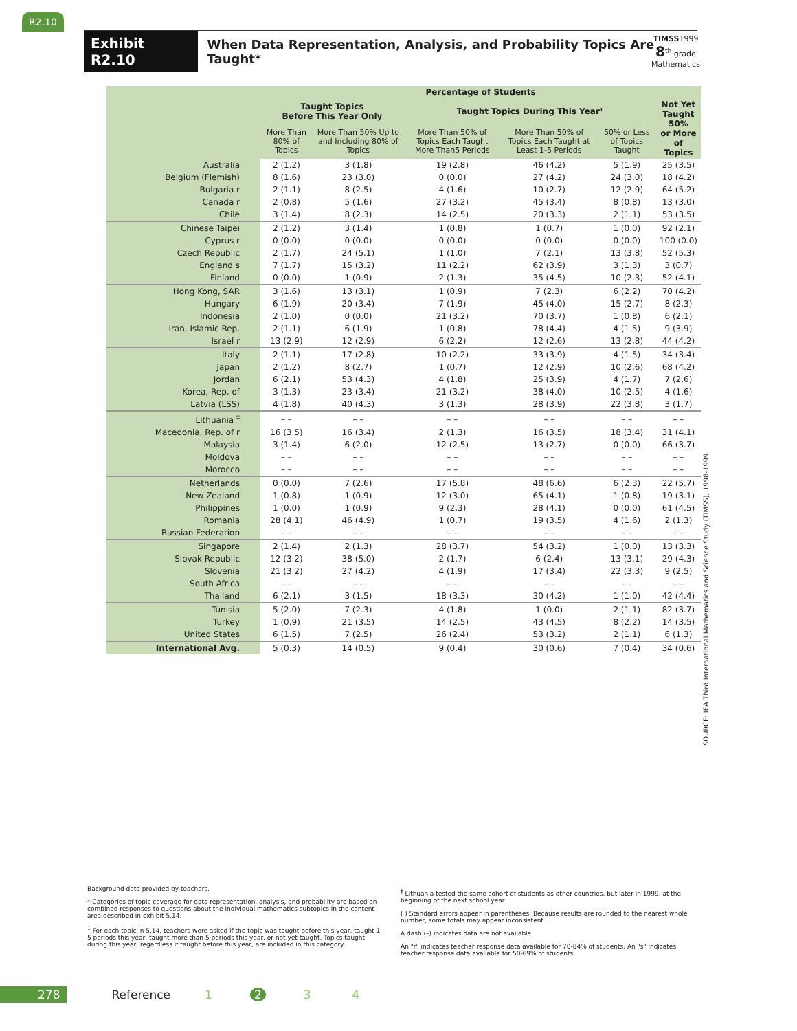R2.10
Exhibit R2.10 When Data Representation, Analysis, and Probability Topics Are Taught*
TIMSS1999
8<sup>th</sup> grade
Mathematics
| | Percentage of Students | | | | | |
| --- | --- | --- | --- | --- | --- | --- |
| | Taught Topics Before This Year Only | | Taught Topics During This Year¹ | | | Not Yet Taught 50% or More of Topics |
| | More Than 80% of Topics | More Than 50% Up to and Including 80% of Topics | More Than 50% of Topics Each Taught More Than5 Periods | More Than 50% of Topics Each Taught at Least 1-5 Periods | 50% or Less of Topics Taught | |
| Australia | 2 (1.2) | 3 (1.8) | 19 (2.8) | 46 (4.2) | 5 (1.9) | 25 (3.5) |
| Belgium (Flemish) | 8 (1.6) | 23 (3.0) | 0 (0.0) | 27 (4.2) | 24 (3.0) | 18 (4.2) |
| Bulgaria r | 2 (1.1) | 8 (2.5) | 4 (1.6) | 10 (2.7) | 12 (2.9) | 64 (5.2) |
| Canada r | 2 (0.8) | 5 (1.6) | 27 (3.2) | 45 (3.4) | 8 (0.8) | 13 (3.0) |
| Chile | 3 (1.4) | 8 (2.3) | 14 (2.5) | 20 (3.3) | 2 (1.1) | 53 (3.5) |
| Chinese Taipei | 2 (1.2) | 3 (1.4) | 1 (0.8) | 1 (0.7) | 1 (0.0) | 92 (2.1) |
| Cyprus r | 0 (0.0) | 0 (0.0) | 0 (0.0) | 0 (0.0) | 0 (0.0) | 100 (0.0) |
| Czech Republic | 2 (1.7) | 24 (5.1) | 1 (1.0) | 7 (2.1) | 13 (3.8) | 52 (5.3) |
| England s | 7 (1.7) | 15 (3.2) | 11 (2.2) | 62 (3.9) | 3 (1.3) | 3 (0.7) |
| Finland | 0 (0.0) | 1 (0.9) | 2 (1.3) | 35 (4.5) | 10 (2.3) | 52 (4.1) |
| Hong Kong, SAR | 3 (1.6) | 13 (3.1) | 1 (0.9) | 7 (2.3) | 6 (2.2) | 70 (4.2) |
| Hungary | 6 (1.9) | 20 (3.4) | 7 (1.9) | 45 (4.0) | 15 (2.7) | 8 (2.3) |
| Indonesia | 2 (1.0) | 0 (0.0) | 21 (3.2) | 70 (3.7) | 1 (0.8) | 6 (2.1) |
| Iran, Islamic Rep. | 2 (1.1) | 6 (1.9) | 1 (0.8) | 78 (4.4) | 4 (1.5) | 9 (3.9) |
| Israel r | 13 (2.9) | 12 (2.9) | 6 (2.2) | 12 (2.6) | 13 (2.8) | 44 (4.2) |
| Italy | 2 (1.1) | 17 (2.8) | 10 (2.2) | 33 (3.9) | 4 (1.5) | 34 (3.4) |
| Japan | 2 (1.2) | 8 (2.7) | 1 (0.7) | 12 (2.9) | 10 (2.6) | 68 (4.2) |
| Jordan | 6 (2.1) | 53 (4.3) | 4 (1.8) | 25 (3.9) | 4 (1.7) | 7 (2.6) |
| Korea, Rep. of | 3 (1.3) | 23 (3.4) | 21 (3.2) | 38 (4.0) | 10 (2.5) | 4 (1.6) |
| Latvia (LSS) | 4 (1.8) | 40 (4.3) | 3 (1.3) | 28 (3.9) | 22 (3.8) | 3 (1.7) |
| Lithuania <sup>‡</sup> | – – | – – | – – | – – | – – | – – |
| Macedonia, Rep. of r | 16 (3.5) | 16 (3.4) | 2 (1.3) | 16 (3.5) | 18 (3.4) | 31 (4.1) |
| Malaysia | 3 (1.4) | 6 (2.0) | 12 (2.5) | 13 (2.7) | 0 (0.0) | 66 (3.7) |
| Moldova | – – | – – | – – | – – | – – | – – |
| Morocco | – – | – – | – – | – – | – – | – – |
| Netherlands | 0 (0.0) | 7 (2.6) | 17 (5.8) | 48 (6.6) | 6 (2.3) | 22 (5.7) |
| New Zealand | 1 (0.8) | 1 (0.9) | 12 (3.0) | 65 (4.1) | 1 (0.8) | 19 (3.1) |
| Philippines | 1 (0.0) | 1 (0.9) | 9 (2.3) | 28 (4.1) | 0 (0.0) | 61 (4.5) |
| Romania | 28 (4.1) | 46 (4.9) | 1 (0.7) | 19 (3.5) | 4 (1.6) | 2 (1.3) |
| Russian Federation | – – | – – | – – | – – | – – | – – |
| Singapore | 2 (1.4) | 2 (1.3) | 28 (3.7) | 54 (3.2) | 1 (0.0) | 13 (3.3) |
| Slovak Republic | 12 (3.2) | 38 (5.0) | 2 (1.7) | 6 (2.4) | 13 (3.1) | 29 (4.3) |
| Slovenia | 21 (3.2) | 27 (4.2) | 4 (1.9) | 17 (3.4) | 22 (3.3) | 9 (2.5) |
| South Africa | – – | – – | – – | – – | – – | – – |
| Thailand | 6 (2.1) | 3 (1.5) | 18 (3.3) | 30 (4.2) | 1 (1.0) | 42 (4.4) |
| Tunisia | 5 (2.0) | 7 (2.3) | 4 (1.8) | 1 (0.0) | 2 (1.1) | 82 (3.7) |
| Turkey | 1 (0.9) | 21 (3.5) | 14 (2.5) | 43 (4.5) | 8 (2.2) | 14 (3.5) |
| United States | 6 (1.5) | 7 (2.5) | 26 (2.4) | 53 (3.2) | 2 (1.1) | 6 (1.3) |
| International Avg. | 5 (0.3) | 14 (0.5) | 9 (0.4) | 30 (0.6) | 7 (0.4) | 34 (0.6) |
SOURCE: IEA Third International Mathematics and Science Study (TIMSS), 1998-1999.
Background data provided by teachers.
* Categories of topic coverage for data representation, analysis, and probability are based on combined responses to questions about the individual mathematics subtopics in the content area described in exhibit 5.14.
<sup>1</sup> For each topic in 5.14, teachers were asked if the topic was taught before this year, taught 1-5 periods this year, taught more than 5 periods this year, or not yet taught. Topics taught during this year, regardless if taught before this year, are included in this category.
<sup>‡</sup> Lithuania tested the same cohort of students as other countries, but later in 1999, at the beginning of the next school year.
( ) Standard errors appear in parentheses. Because results are rounded to the nearest whole number, some totals may appear inconsistent.
A dash (–) indicates data are not available.
An "r" indicates teacher response data available for 70-84% of students. An "s" indicates teacher response data available for 50-69% of students.
278 Reference 1234